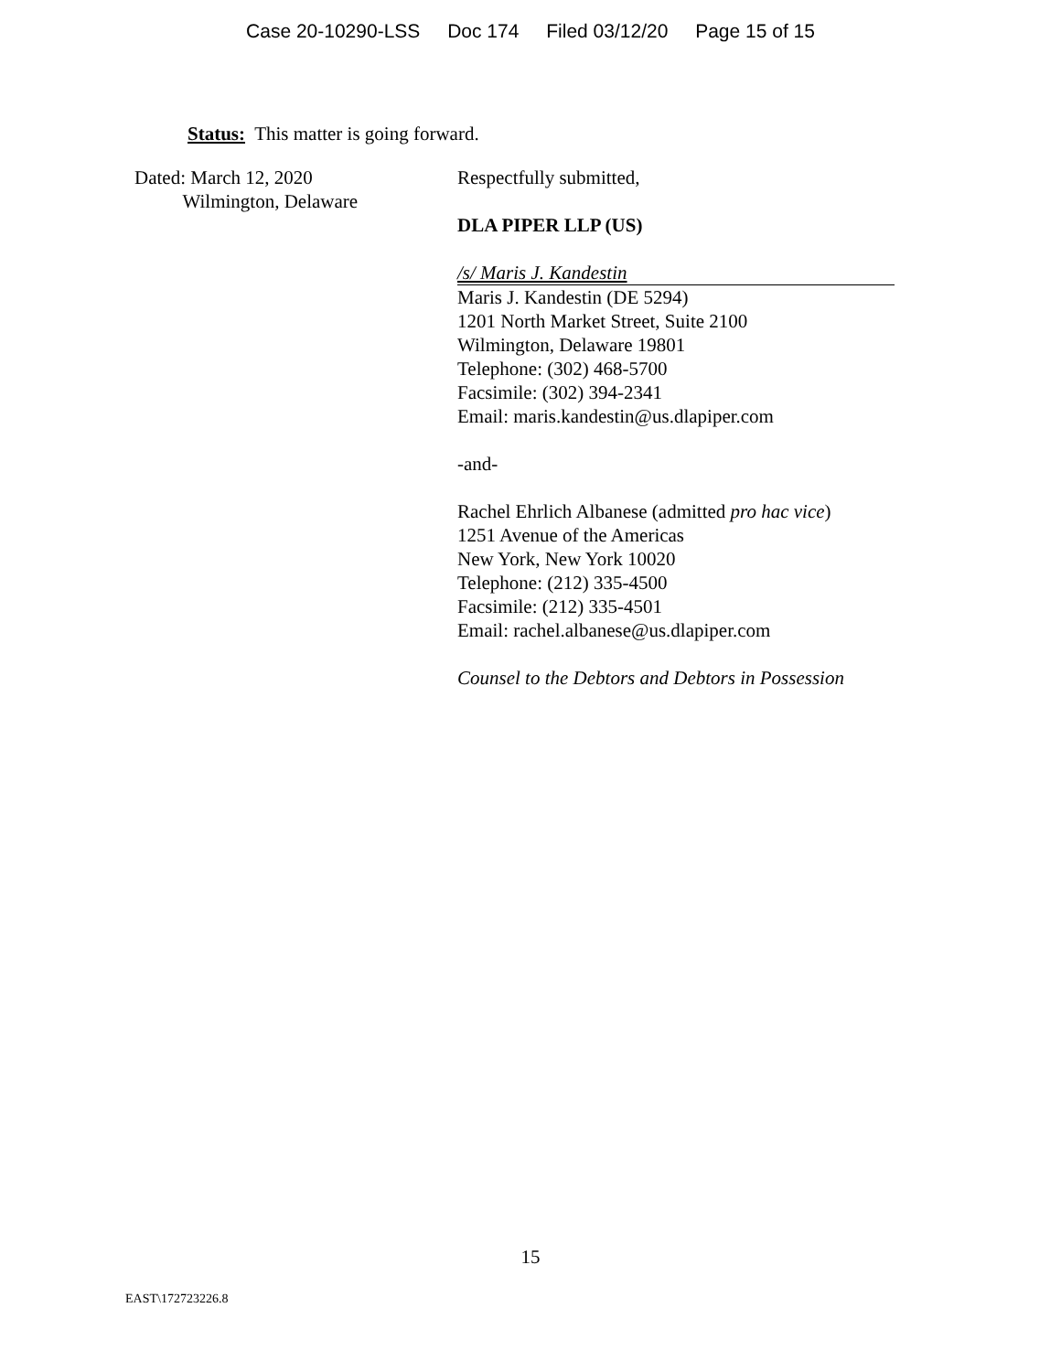Case 20-10290-LSS Doc 174 Filed 03/12/20 Page 15 of 15
Status: This matter is going forward.
Dated: March 12, 2020
Wilmington, Delaware
Respectfully submitted,
DLA PIPER LLP (US)
/s/ Maris J. Kandestin
Maris J. Kandestin (DE 5294)
1201 North Market Street, Suite 2100
Wilmington, Delaware 19801
Telephone: (302) 468-5700
Facsimile: (302) 394-2341
Email: maris.kandestin@us.dlapiper.com
-and-
Rachel Ehrlich Albanese (admitted pro hac vice)
1251 Avenue of the Americas
New York, New York 10020
Telephone: (212) 335-4500
Facsimile: (212) 335-4501
Email: rachel.albanese@us.dlapiper.com
Counsel to the Debtors and Debtors in Possession
15
EAST\172723226.8